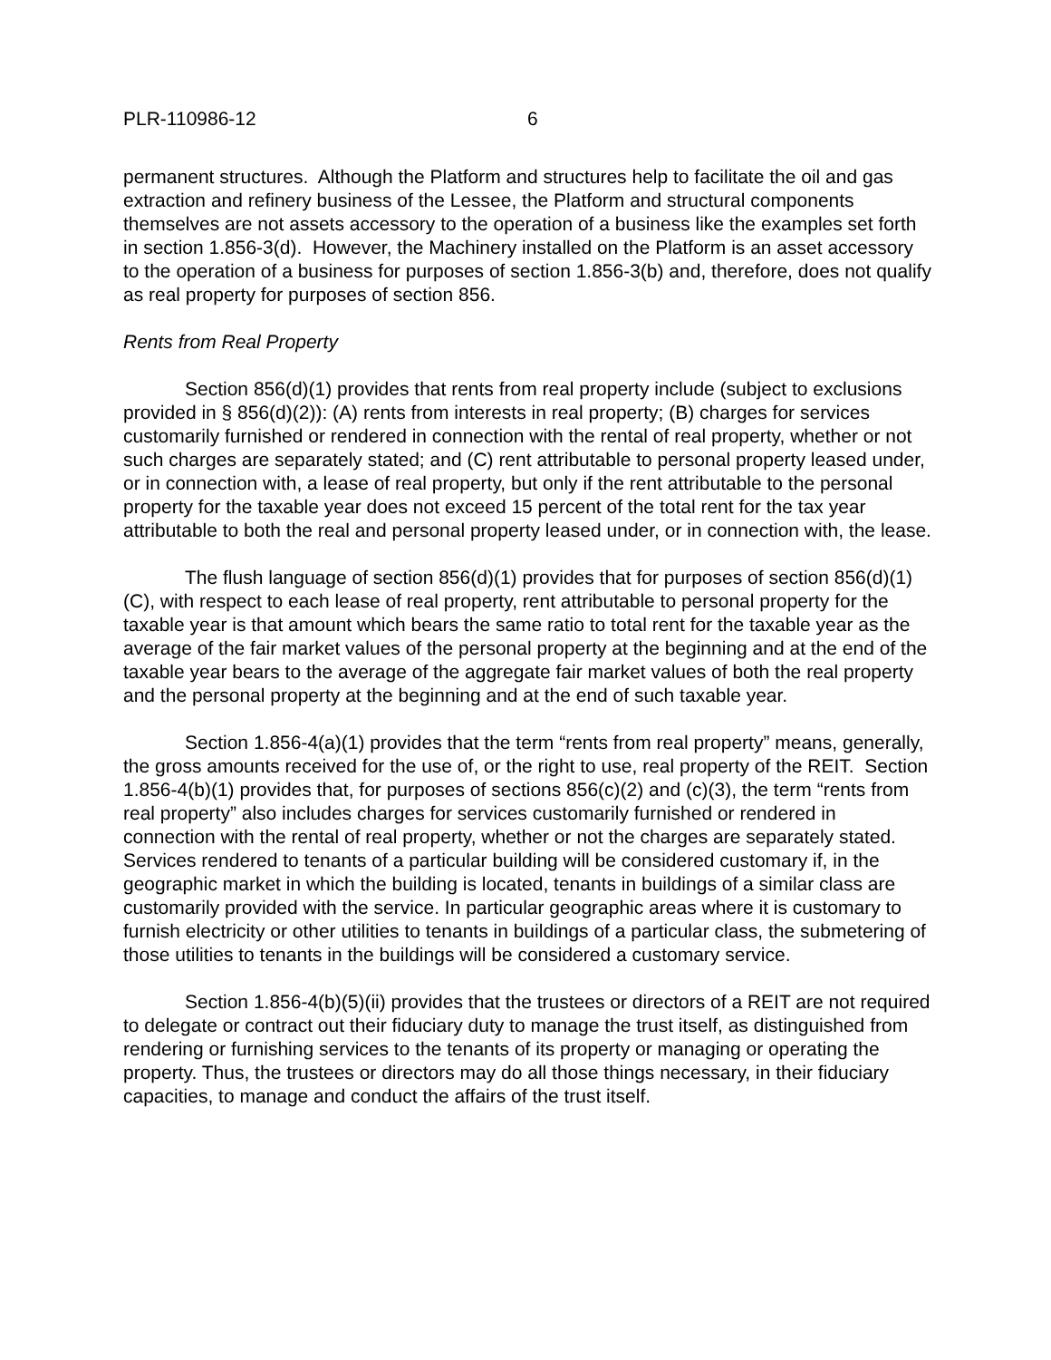PLR-110986-12 6
permanent structures. Although the Platform and structures help to facilitate the oil and gas extraction and refinery business of the Lessee, the Platform and structural components themselves are not assets accessory to the operation of a business like the examples set forth in section 1.856-3(d). However, the Machinery installed on the Platform is an asset accessory to the operation of a business for purposes of section 1.856-3(b) and, therefore, does not qualify as real property for purposes of section 856.
Rents from Real Property
Section 856(d)(1) provides that rents from real property include (subject to exclusions provided in § 856(d)(2)): (A) rents from interests in real property; (B) charges for services customarily furnished or rendered in connection with the rental of real property, whether or not such charges are separately stated; and (C) rent attributable to personal property leased under, or in connection with, a lease of real property, but only if the rent attributable to the personal property for the taxable year does not exceed 15 percent of the total rent for the tax year attributable to both the real and personal property leased under, or in connection with, the lease.
The flush language of section 856(d)(1) provides that for purposes of section 856(d)(1)(C), with respect to each lease of real property, rent attributable to personal property for the taxable year is that amount which bears the same ratio to total rent for the taxable year as the average of the fair market values of the personal property at the beginning and at the end of the taxable year bears to the average of the aggregate fair market values of both the real property and the personal property at the beginning and at the end of such taxable year.
Section 1.856-4(a)(1) provides that the term “rents from real property” means, generally, the gross amounts received for the use of, or the right to use, real property of the REIT. Section 1.856-4(b)(1) provides that, for purposes of sections 856(c)(2) and (c)(3), the term “rents from real property” also includes charges for services customarily furnished or rendered in connection with the rental of real property, whether or not the charges are separately stated. Services rendered to tenants of a particular building will be considered customary if, in the geographic market in which the building is located, tenants in buildings of a similar class are customarily provided with the service. In particular geographic areas where it is customary to furnish electricity or other utilities to tenants in buildings of a particular class, the submetering of those utilities to tenants in the buildings will be considered a customary service.
Section 1.856-4(b)(5)(ii) provides that the trustees or directors of a REIT are not required to delegate or contract out their fiduciary duty to manage the trust itself, as distinguished from rendering or furnishing services to the tenants of its property or managing or operating the property. Thus, the trustees or directors may do all those things necessary, in their fiduciary capacities, to manage and conduct the affairs of the trust itself.